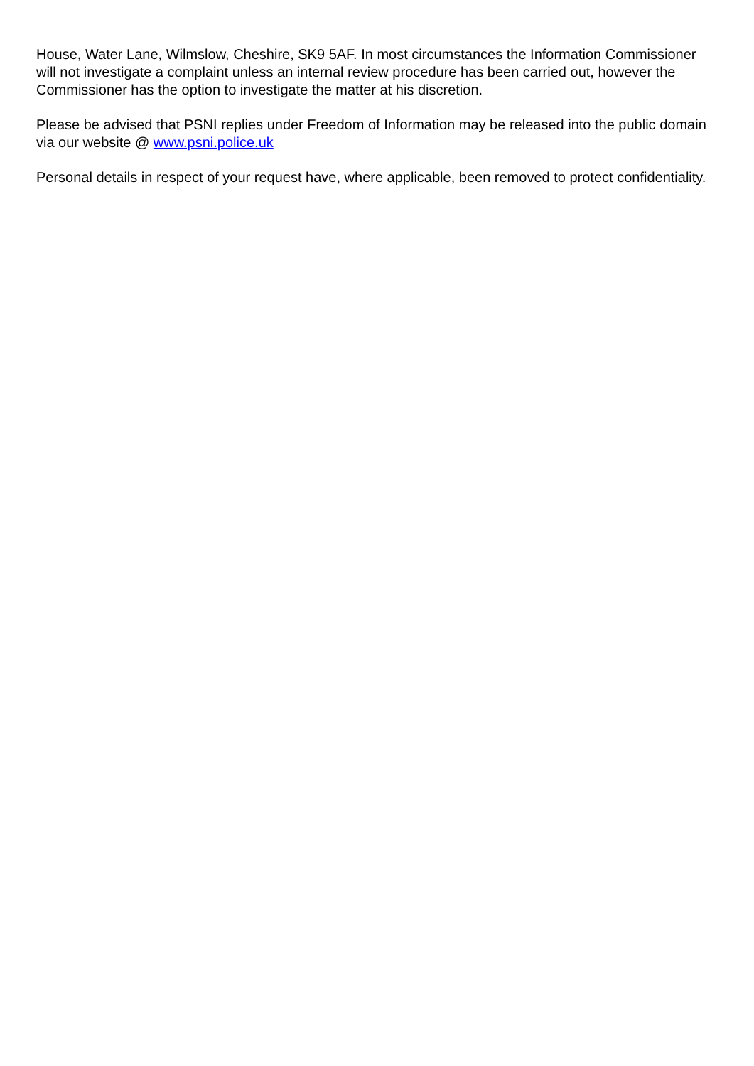House, Water Lane, Wilmslow, Cheshire, SK9 5AF. In most circumstances the Information Commissioner will not investigate a complaint unless an internal review procedure has been carried out, however the Commissioner has the option to investigate the matter at his discretion.
Please be advised that PSNI replies under Freedom of Information may be released into the public domain via our website @ www.psni.police.uk
Personal details in respect of your request have, where applicable, been removed to protect confidentiality.